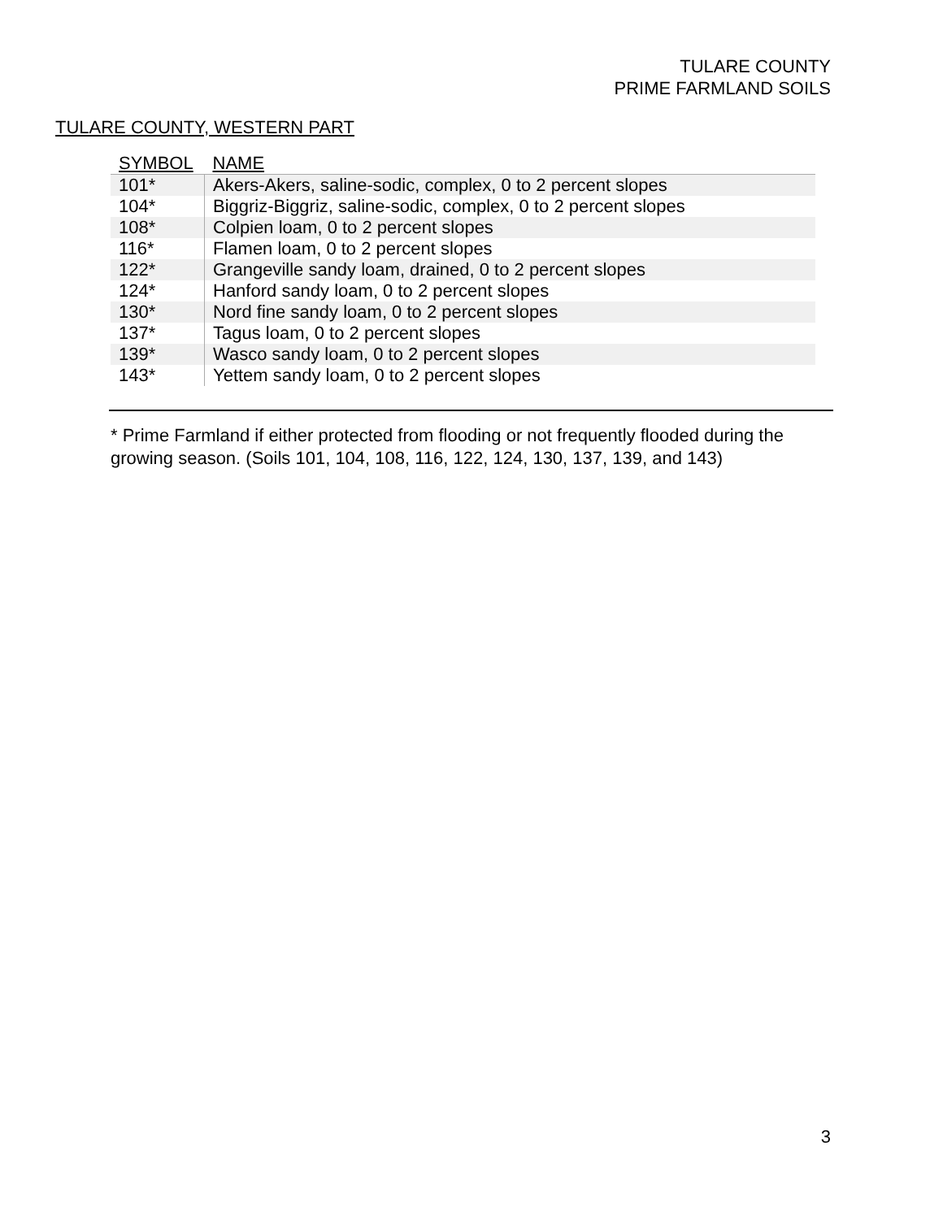TULARE COUNTY
PRIME FARMLAND SOILS
TULARE COUNTY, WESTERN PART
| SYMBOL | NAME |
| --- | --- |
| 101* | Akers-Akers, saline-sodic, complex, 0 to 2 percent slopes |
| 104* | Biggriz-Biggriz, saline-sodic, complex, 0 to 2 percent slopes |
| 108* | Colpien loam, 0 to 2 percent slopes |
| 116* | Flamen loam, 0 to 2 percent slopes |
| 122* | Grangeville sandy loam, drained, 0 to 2 percent slopes |
| 124* | Hanford sandy loam, 0 to 2 percent slopes |
| 130* | Nord fine sandy loam, 0 to 2 percent slopes |
| 137* | Tagus loam, 0 to 2 percent slopes |
| 139* | Wasco sandy loam, 0 to 2 percent slopes |
| 143* | Yettem sandy loam, 0 to 2 percent slopes |
* Prime Farmland if either protected from flooding or not frequently flooded during the growing season. (Soils 101, 104, 108, 116, 122, 124, 130, 137, 139, and 143)
3